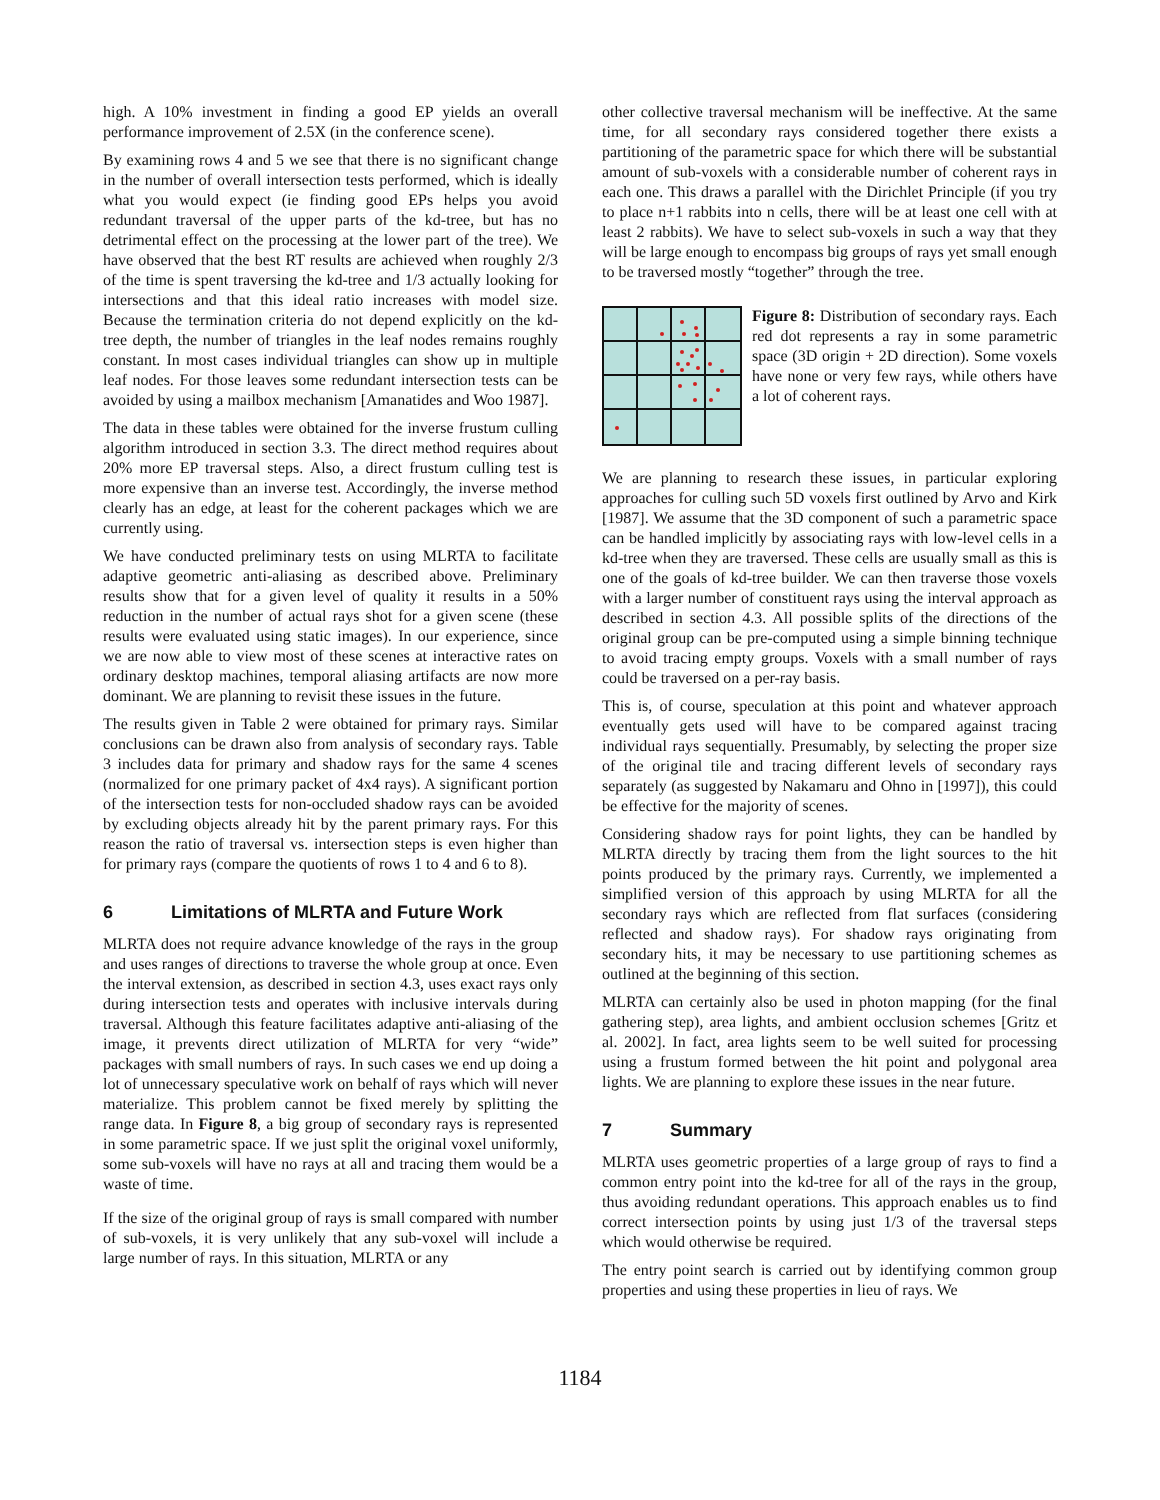high. A 10% investment in finding a good EP yields an overall performance improvement of 2.5X (in the conference scene).
By examining rows 4 and 5 we see that there is no significant change in the number of overall intersection tests performed, which is ideally what you would expect (ie finding good EPs helps you avoid redundant traversal of the upper parts of the kd-tree, but has no detrimental effect on the processing at the lower part of the tree). We have observed that the best RT results are achieved when roughly 2/3 of the time is spent traversing the kd-tree and 1/3 actually looking for intersections and that this ideal ratio increases with model size. Because the termination criteria do not depend explicitly on the kd-tree depth, the number of triangles in the leaf nodes remains roughly constant. In most cases individual triangles can show up in multiple leaf nodes. For those leaves some redundant intersection tests can be avoided by using a mailbox mechanism [Amanatides and Woo 1987].
The data in these tables were obtained for the inverse frustum culling algorithm introduced in section 3.3. The direct method requires about 20% more EP traversal steps. Also, a direct frustum culling test is more expensive than an inverse test. Accordingly, the inverse method clearly has an edge, at least for the coherent packages which we are currently using.
We have conducted preliminary tests on using MLRTA to facilitate adaptive geometric anti-aliasing as described above. Preliminary results show that for a given level of quality it results in a 50% reduction in the number of actual rays shot for a given scene (these results were evaluated using static images). In our experience, since we are now able to view most of these scenes at interactive rates on ordinary desktop machines, temporal aliasing artifacts are now more dominant. We are planning to revisit these issues in the future.
The results given in Table 2 were obtained for primary rays. Similar conclusions can be drawn also from analysis of secondary rays. Table 3 includes data for primary and shadow rays for the same 4 scenes (normalized for one primary packet of 4x4 rays). A significant portion of the intersection tests for non-occluded shadow rays can be avoided by excluding objects already hit by the parent primary rays. For this reason the ratio of traversal vs. intersection steps is even higher than for primary rays (compare the quotients of rows 1 to 4 and 6 to 8).
6 Limitations of MLRTA and Future Work
MLRTA does not require advance knowledge of the rays in the group and uses ranges of directions to traverse the whole group at once. Even the interval extension, as described in section 4.3, uses exact rays only during intersection tests and operates with inclusive intervals during traversal. Although this feature facilitates adaptive anti-aliasing of the image, it prevents direct utilization of MLRTA for very “wide” packages with small numbers of rays. In such cases we end up doing a lot of unnecessary speculative work on behalf of rays which will never materialize. This problem cannot be fixed merely by splitting the range data. In Figure 8, a big group of secondary rays is represented in some parametric space. If we just split the original voxel uniformly, some sub-voxels will have no rays at all and tracing them would be a waste of time.
If the size of the original group of rays is small compared with number of sub-voxels, it is very unlikely that any sub-voxel will include a large number of rays. In this situation, MLRTA or any
other collective traversal mechanism will be ineffective. At the same time, for all secondary rays considered together there exists a partitioning of the parametric space for which there will be substantial amount of sub-voxels with a considerable number of coherent rays in each one. This draws a parallel with the Dirichlet Principle (if you try to place n+1 rabbits into n cells, there will be at least one cell with at least 2 rabbits). We have to select sub-voxels in such a way that they will be large enough to encompass big groups of rays yet small enough to be traversed mostly “together” through the tree.
Figure 8: Distribution of secondary rays. Each red dot represents a ray in some parametric space (3D origin + 2D direction). Some voxels have none or very few rays, while others have a lot of coherent rays.
We are planning to research these issues, in particular exploring approaches for culling such 5D voxels first outlined by Arvo and Kirk [1987]. We assume that the 3D component of such a parametric space can be handled implicitly by associating rays with low-level cells in a kd-tree when they are traversed. These cells are usually small as this is one of the goals of kd-tree builder. We can then traverse those voxels with a larger number of constituent rays using the interval approach as described in section 4.3. All possible splits of the directions of the original group can be pre-computed using a simple binning technique to avoid tracing empty groups. Voxels with a small number of rays could be traversed on a per-ray basis.
This is, of course, speculation at this point and whatever approach eventually gets used will have to be compared against tracing individual rays sequentially. Presumably, by selecting the proper size of the original tile and tracing different levels of secondary rays separately (as suggested by Nakamaru and Ohno in [1997]), this could be effective for the majority of scenes.
Considering shadow rays for point lights, they can be handled by MLRTA directly by tracing them from the light sources to the hit points produced by the primary rays. Currently, we implemented a simplified version of this approach by using MLRTA for all the secondary rays which are reflected from flat surfaces (considering reflected and shadow rays). For shadow rays originating from secondary hits, it may be necessary to use partitioning schemes as outlined at the beginning of this section.
MLRTA can certainly also be used in photon mapping (for the final gathering step), area lights, and ambient occlusion schemes [Gritz et al. 2002]. In fact, area lights seem to be well suited for processing using a frustum formed between the hit point and polygonal area lights. We are planning to explore these issues in the near future.
7 Summary
MLRTA uses geometric properties of a large group of rays to find a common entry point into the kd-tree for all of the rays in the group, thus avoiding redundant operations. This approach enables us to find correct intersection points by using just 1/3 of the traversal steps which would otherwise be required.
The entry point search is carried out by identifying common group properties and using these properties in lieu of rays. We
1184